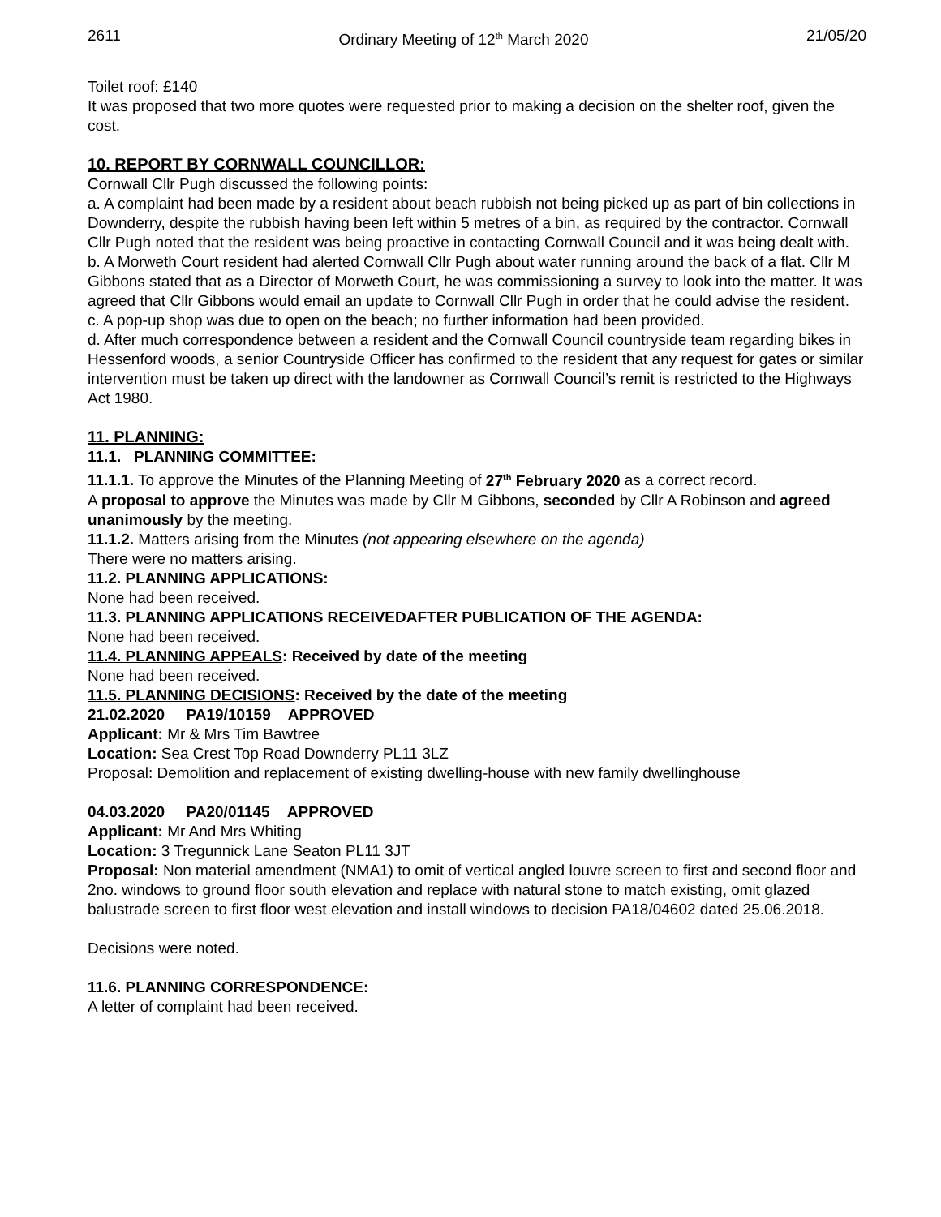2611 Ordinary Meeting of 12<sup>th</sup> March 2020 21/05/20
Toilet roof: £140
It was proposed that two more quotes were requested prior to making a decision on the shelter roof, given the cost.
10. REPORT BY CORNWALL COUNCILLOR:
Cornwall Cllr Pugh discussed the following points:
a. A complaint had been made by a resident about beach rubbish not being picked up as part of bin collections in Downderry, despite the rubbish having been left within 5 metres of a bin, as required by the contractor. Cornwall Cllr Pugh noted that the resident was being proactive in contacting Cornwall Council and it was being dealt with.
b. A Morweth Court resident had alerted Cornwall Cllr Pugh about water running around the back of a flat. Cllr M Gibbons stated that as a Director of Morweth Court, he was commissioning a survey to look into the matter. It was agreed that Cllr Gibbons would email an update to Cornwall Cllr Pugh in order that he could advise the resident.
c. A pop-up shop was due to open on the beach; no further information had been provided.
d. After much correspondence between a resident and the Cornwall Council countryside team regarding bikes in Hessenford woods, a senior Countryside Officer has confirmed to the resident that any request for gates or similar intervention must be taken up direct with the landowner as Cornwall Council’s remit is restricted to the Highways Act 1980.
11. PLANNING:
11.1. PLANNING COMMITTEE:
11.1.1. To approve the Minutes of the Planning Meeting of 27<sup>th</sup> February 2020 as a correct record.
A proposal to approve the Minutes was made by Cllr M Gibbons, seconded by Cllr A Robinson and agreed unanimously by the meeting.
11.1.2. Matters arising from the Minutes (not appearing elsewhere on the agenda)
There were no matters arising.
11.2. PLANNING APPLICATIONS:
None had been received.
11.3. PLANNING APPLICATIONS RECEIVEDAFTER PUBLICATION OF THE AGENDA:
None had been received.
11.4. PLANNING APPEALS: Received by date of the meeting
None had been received.
11.5. PLANNING DECISIONS: Received by the date of the meeting
21.02.2020 PA19/10159 APPROVED
Applicant: Mr & Mrs Tim Bawtree
Location: Sea Crest Top Road Downderry PL11 3LZ
Proposal: Demolition and replacement of existing dwelling-house with new family dwellinghouse
04.03.2020 PA20/01145 APPROVED
Applicant: Mr And Mrs Whiting
Location: 3 Tregunnick Lane Seaton PL11 3JT
Proposal: Non material amendment (NMA1) to omit of vertical angled louvre screen to first and second floor and 2no. windows to ground floor south elevation and replace with natural stone to match existing, omit glazed balustrade screen to first floor west elevation and install windows to decision PA18/04602 dated 25.06.2018.
Decisions were noted.
11.6. PLANNING CORRESPONDENCE:
A letter of complaint had been received.